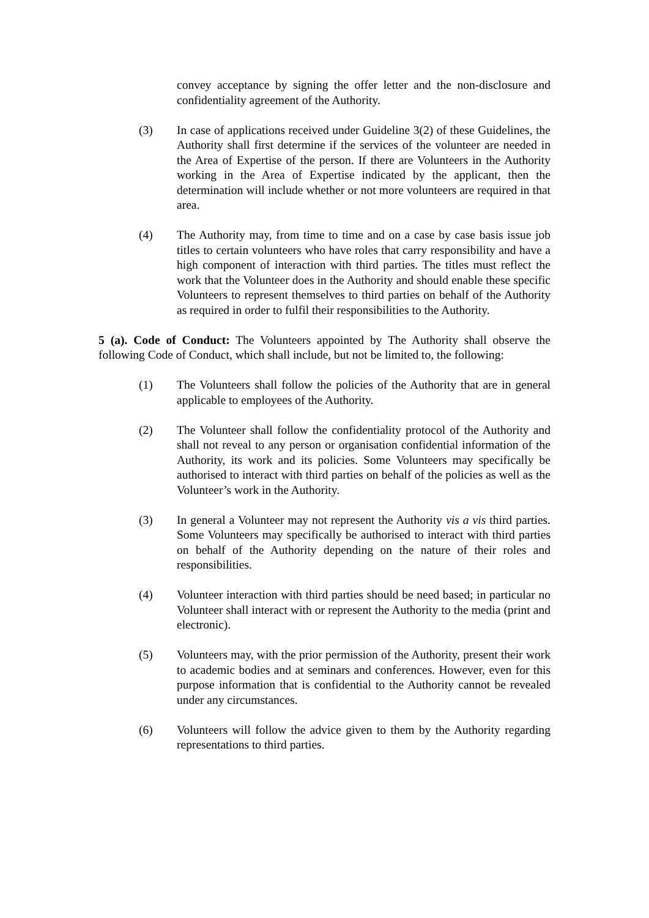convey acceptance by signing the offer letter and the non-disclosure and confidentiality agreement of the Authority.
(3) In case of applications received under Guideline 3(2) of these Guidelines, the Authority shall first determine if the services of the volunteer are needed in the Area of Expertise of the person. If there are Volunteers in the Authority working in the Area of Expertise indicated by the applicant, then the determination will include whether or not more volunteers are required in that area.
(4) The Authority may, from time to time and on a case by case basis issue job titles to certain volunteers who have roles that carry responsibility and have a high component of interaction with third parties. The titles must reflect the work that the Volunteer does in the Authority and should enable these specific Volunteers to represent themselves to third parties on behalf of the Authority as required in order to fulfil their responsibilities to the Authority.
5 (a). Code of Conduct: The Volunteers appointed by The Authority shall observe the following Code of Conduct, which shall include, but not be limited to, the following:
(1) The Volunteers shall follow the policies of the Authority that are in general applicable to employees of the Authority.
(2) The Volunteer shall follow the confidentiality protocol of the Authority and shall not reveal to any person or organisation confidential information of the Authority, its work and its policies. Some Volunteers may specifically be authorised to interact with third parties on behalf of the policies as well as the Volunteer’s work in the Authority.
(3) In general a Volunteer may not represent the Authority vis a vis third parties. Some Volunteers may specifically be authorised to interact with third parties on behalf of the Authority depending on the nature of their roles and responsibilities.
(4) Volunteer interaction with third parties should be need based; in particular no Volunteer shall interact with or represent the Authority to the media (print and electronic).
(5) Volunteers may, with the prior permission of the Authority, present their work to academic bodies and at seminars and conferences. However, even for this purpose information that is confidential to the Authority cannot be revealed under any circumstances.
(6) Volunteers will follow the advice given to them by the Authority regarding representations to third parties.